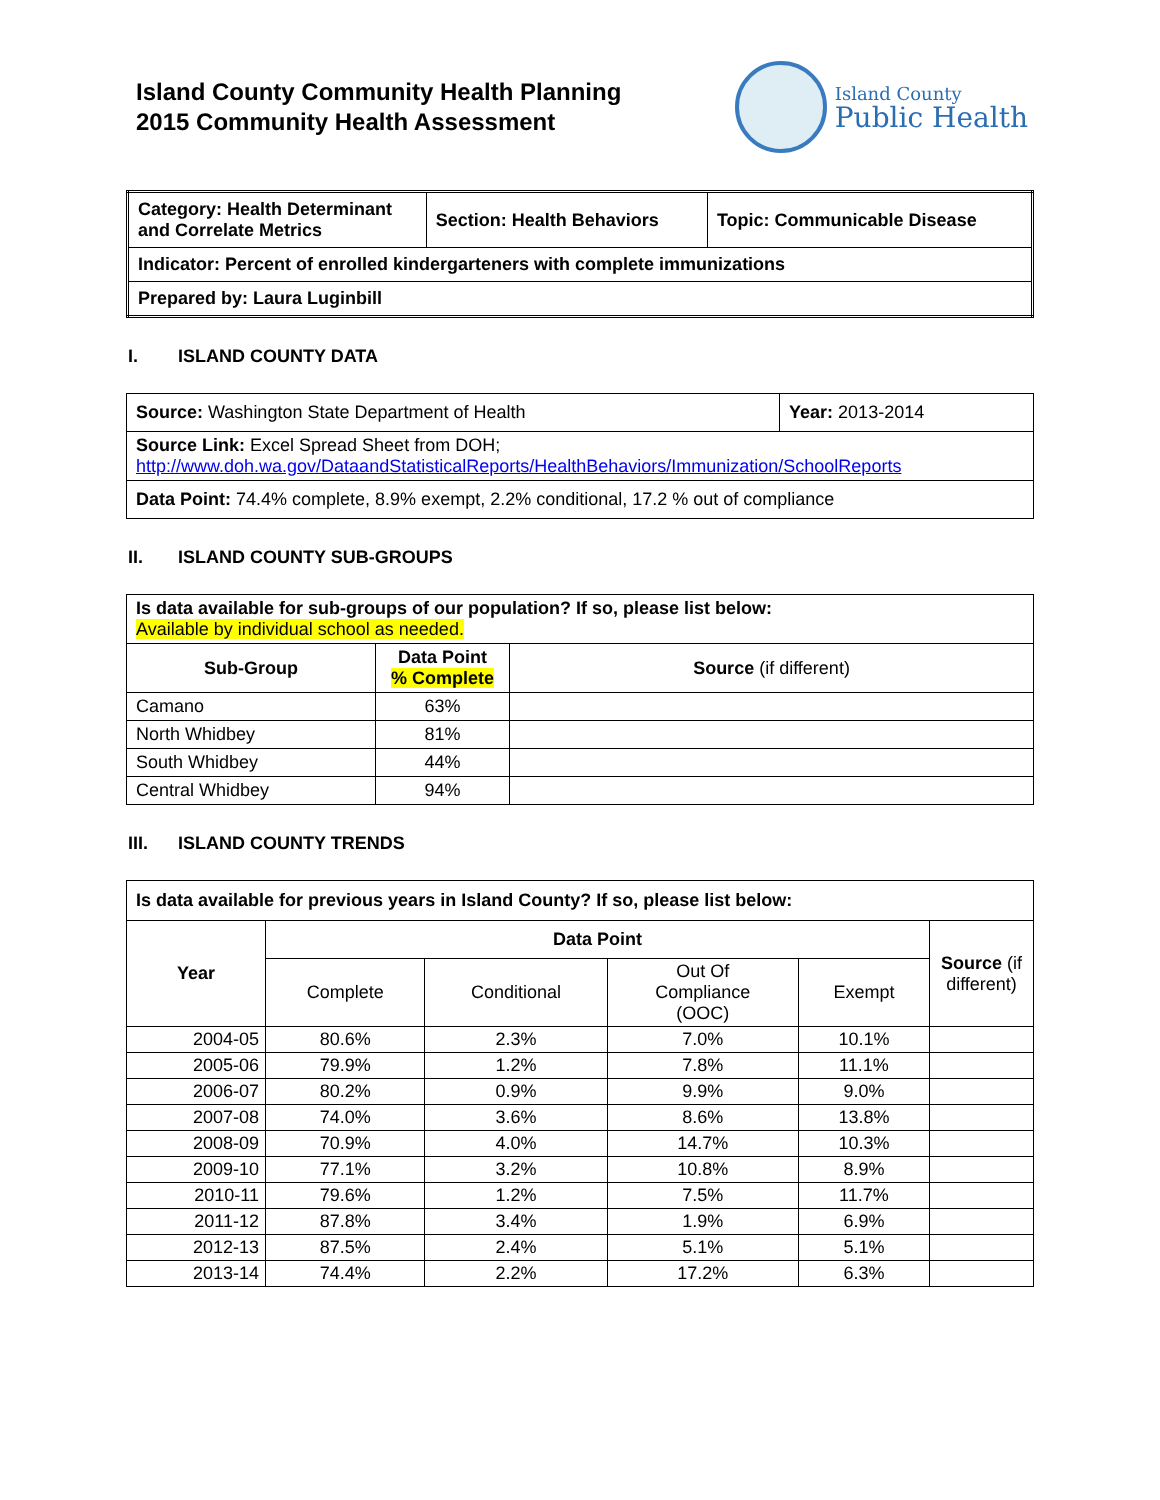Island County Community Health Planning
2015 Community Health Assessment
Island County
Public Health
| Category: Health Determinant and Correlate Metrics | Section: Health Behaviors | Topic: Communicable Disease |
| Indicator: Percent of enrolled kindergarteners with complete immunizations | | |
| Prepared by: Laura Luginbill | | |
I. ISLAND COUNTY DATA
| Source: Washington State Department of Health | Year: 2013-2014 |
| Source Link: Excel Spread Sheet from DOH; http://www.doh.wa.gov/DataandStatisticalReports/HealthBehaviors/Immunization/SchoolReports | |
| Data Point: 74.4% complete, 8.9% exempt, 2.2% conditional, 17.2 % out of compliance | |
II. ISLAND COUNTY SUB-GROUPS
| Is data available for sub-groups of our population? If so, please list below: Available by individual school as needed. | | |
| Sub-Group | Data Point % Complete | Source (if different) |
| Camano | 63% | |
| North Whidbey | 81% | |
| South Whidbey | 44% | |
| Central Whidbey | 94% | |
III. ISLAND COUNTY TRENDS
| Is data available for previous years in Island County? If so, please list below: | | | | | |
| Year | Data Point | | | | Source (if different) |
| | Complete | Conditional | Out Of Compliance (OOC) | Exempt | |
| 2004-05 | 80.6% | 2.3% | 7.0% | 10.1% | |
| 2005-06 | 79.9% | 1.2% | 7.8% | 11.1% | |
| 2006-07 | 80.2% | 0.9% | 9.9% | 9.0% | |
| 2007-08 | 74.0% | 3.6% | 8.6% | 13.8% | |
| 2008-09 | 70.9% | 4.0% | 14.7% | 10.3% | |
| 2009-10 | 77.1% | 3.2% | 10.8% | 8.9% | |
| 2010-11 | 79.6% | 1.2% | 7.5% | 11.7% | |
| 2011-12 | 87.8% | 3.4% | 1.9% | 6.9% | |
| 2012-13 | 87.5% | 2.4% | 5.1% | 5.1% | |
| 2013-14 | 74.4% | 2.2% | 17.2% | 6.3% | |